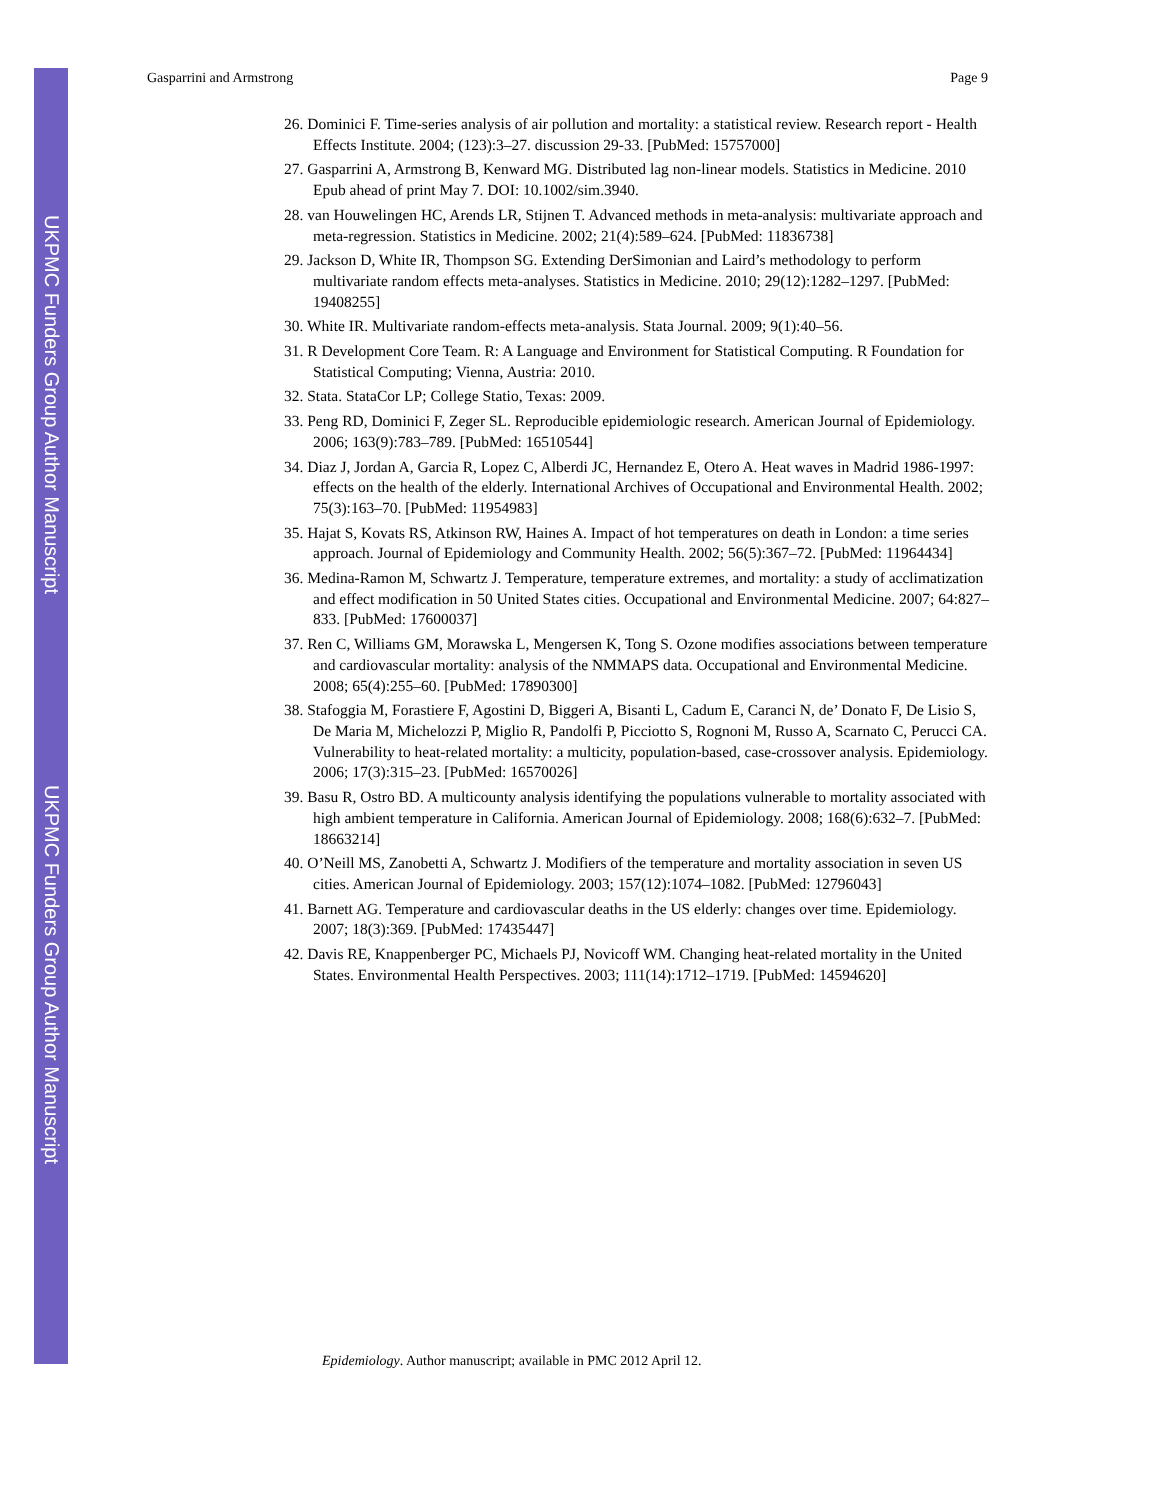UKPMC Funders Group Author Manuscript
UKPMC Funders Group Author Manuscript
Gasparrini and Armstrong Page 9
26. Dominici F. Time-series analysis of air pollution and mortality: a statistical review. Research report - Health Effects Institute. 2004; (123):3–27. discussion 29-33. [PubMed: 15757000]
27. Gasparrini A, Armstrong B, Kenward MG. Distributed lag non-linear models. Statistics in Medicine. 2010 Epub ahead of print May 7. DOI: 10.1002/sim.3940.
28. van Houwelingen HC, Arends LR, Stijnen T. Advanced methods in meta-analysis: multivariate approach and meta-regression. Statistics in Medicine. 2002; 21(4):589–624. [PubMed: 11836738]
29. Jackson D, White IR, Thompson SG. Extending DerSimonian and Laird’s methodology to perform multivariate random effects meta-analyses. Statistics in Medicine. 2010; 29(12):1282–1297. [PubMed: 19408255]
30. White IR. Multivariate random-effects meta-analysis. Stata Journal. 2009; 9(1):40–56.
31. R Development Core Team. R: A Language and Environment for Statistical Computing. R Foundation for Statistical Computing; Vienna, Austria: 2010.
32. Stata. StataCor LP; College Statio, Texas: 2009.
33. Peng RD, Dominici F, Zeger SL. Reproducible epidemiologic research. American Journal of Epidemiology. 2006; 163(9):783–789. [PubMed: 16510544]
34. Diaz J, Jordan A, Garcia R, Lopez C, Alberdi JC, Hernandez E, Otero A. Heat waves in Madrid 1986-1997: effects on the health of the elderly. International Archives of Occupational and Environmental Health. 2002; 75(3):163–70. [PubMed: 11954983]
35. Hajat S, Kovats RS, Atkinson RW, Haines A. Impact of hot temperatures on death in London: a time series approach. Journal of Epidemiology and Community Health. 2002; 56(5):367–72. [PubMed: 11964434]
36. Medina-Ramon M, Schwartz J. Temperature, temperature extremes, and mortality: a study of acclimatization and effect modification in 50 United States cities. Occupational and Environmental Medicine. 2007; 64:827–833. [PubMed: 17600037]
37. Ren C, Williams GM, Morawska L, Mengersen K, Tong S. Ozone modifies associations between temperature and cardiovascular mortality: analysis of the NMMAPS data. Occupational and Environmental Medicine. 2008; 65(4):255–60. [PubMed: 17890300]
38. Stafoggia M, Forastiere F, Agostini D, Biggeri A, Bisanti L, Cadum E, Caranci N, de’ Donato F, De Lisio S, De Maria M, Michelozzi P, Miglio R, Pandolfi P, Picciotto S, Rognoni M, Russo A, Scarnato C, Perucci CA. Vulnerability to heat-related mortality: a multicity, population-based, case-crossover analysis. Epidemiology. 2006; 17(3):315–23. [PubMed: 16570026]
39. Basu R, Ostro BD. A multicounty analysis identifying the populations vulnerable to mortality associated with high ambient temperature in California. American Journal of Epidemiology. 2008; 168(6):632–7. [PubMed: 18663214]
40. O’Neill MS, Zanobetti A, Schwartz J. Modifiers of the temperature and mortality association in seven US cities. American Journal of Epidemiology. 2003; 157(12):1074–1082. [PubMed: 12796043]
41. Barnett AG. Temperature and cardiovascular deaths in the US elderly: changes over time. Epidemiology. 2007; 18(3):369. [PubMed: 17435447]
42. Davis RE, Knappenberger PC, Michaels PJ, Novicoff WM. Changing heat-related mortality in the United States. Environmental Health Perspectives. 2003; 111(14):1712–1719. [PubMed: 14594620]
Epidemiology. Author manuscript; available in PMC 2012 April 12.